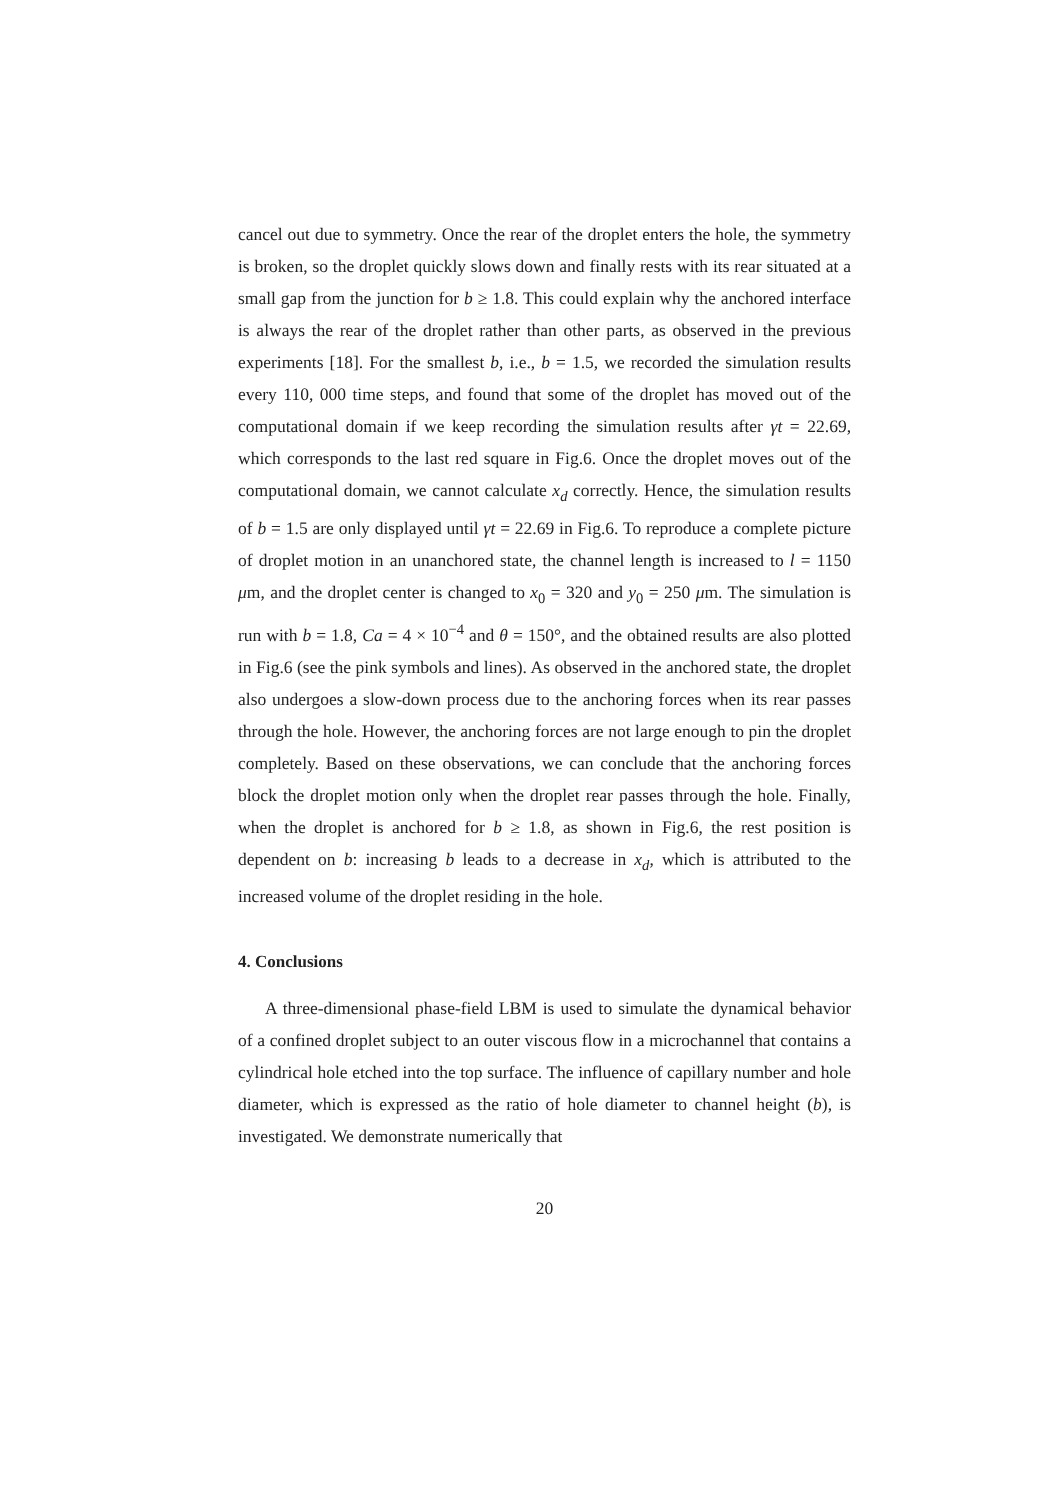cancel out due to symmetry. Once the rear of the droplet enters the hole, the symmetry is broken, so the droplet quickly slows down and finally rests with its rear situated at a small gap from the junction for b ≥ 1.8. This could explain why the anchored interface is always the rear of the droplet rather than other parts, as observed in the previous experiments [18]. For the smallest b, i.e., b = 1.5, we recorded the simulation results every 110, 000 time steps, and found that some of the droplet has moved out of the computational domain if we keep recording the simulation results after γt = 22.69, which corresponds to the last red square in Fig.6. Once the droplet moves out of the computational domain, we cannot calculate x<sub>d</sub> correctly. Hence, the simulation results of b = 1.5 are only displayed until γt = 22.69 in Fig.6. To reproduce a complete picture of droplet motion in an unanchored state, the channel length is increased to l = 1150 μm, and the droplet center is changed to x<sub>0</sub> = 320 and y<sub>0</sub> = 250 μm. The simulation is run with b = 1.8, Ca = 4 × 10<sup>−4</sup> and θ = 150°, and the obtained results are also plotted in Fig.6 (see the pink symbols and lines). As observed in the anchored state, the droplet also undergoes a slow-down process due to the anchoring forces when its rear passes through the hole. However, the anchoring forces are not large enough to pin the droplet completely. Based on these observations, we can conclude that the anchoring forces block the droplet motion only when the droplet rear passes through the hole. Finally, when the droplet is anchored for b ≥ 1.8, as shown in Fig.6, the rest position is dependent on b: increasing b leads to a decrease in x<sub>d</sub>, which is attributed to the increased volume of the droplet residing in the hole.
4. Conclusions
A three-dimensional phase-field LBM is used to simulate the dynamical behavior of a confined droplet subject to an outer viscous flow in a microchannel that contains a cylindrical hole etched into the top surface. The influence of capillary number and hole diameter, which is expressed as the ratio of hole diameter to channel height (b), is investigated. We demonstrate numerically that
20